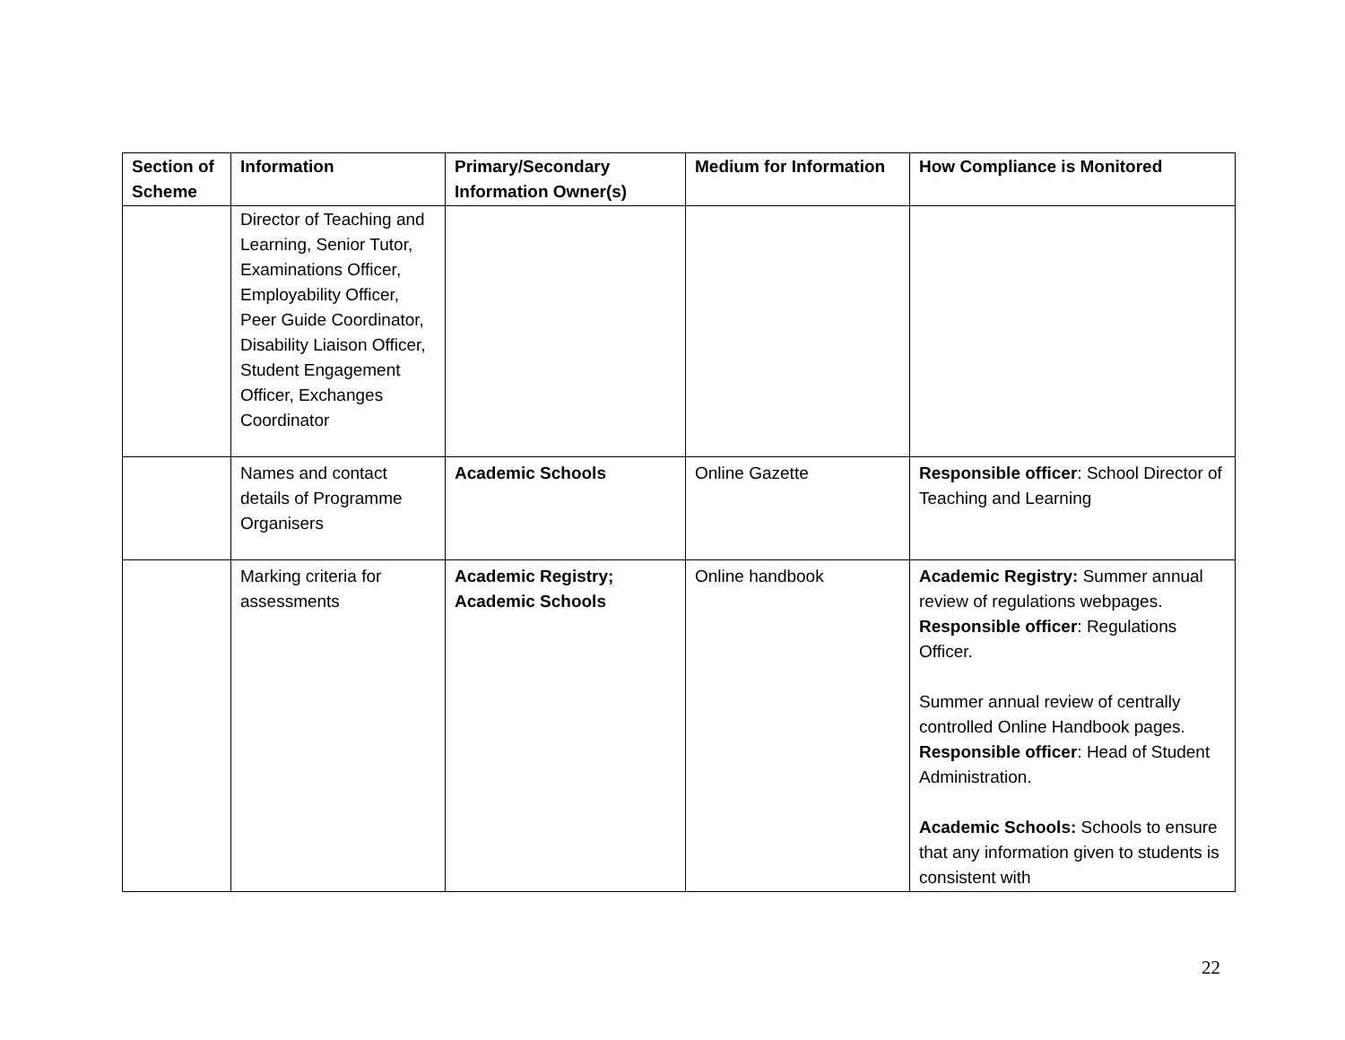| Section of Scheme | Information | Primary/Secondary Information Owner(s) | Medium for Information | How Compliance is Monitored |
| --- | --- | --- | --- | --- |
| | Director of Teaching and Learning, Senior Tutor, Examinations Officer, Employability Officer, Peer Guide Coordinator, Disability Liaison Officer, Student Engagement Officer, Exchanges Coordinator | | | |
| | Names and contact details of Programme Organisers | Academic Schools | Online Gazette | Responsible officer : School Director of Teaching and Learning |
| | Marking criteria for assessments | Academic Registry; Academic Schools | Online handbook | Academic Registry: Summer annual review of regulations webpages. Responsible officer : Regulations Officer. Summer annual review of centrally controlled Online Handbook pages. Responsible officer : Head of Student Administration. Academic Schools: Schools to ensure that any information given to students is consistent with |
22